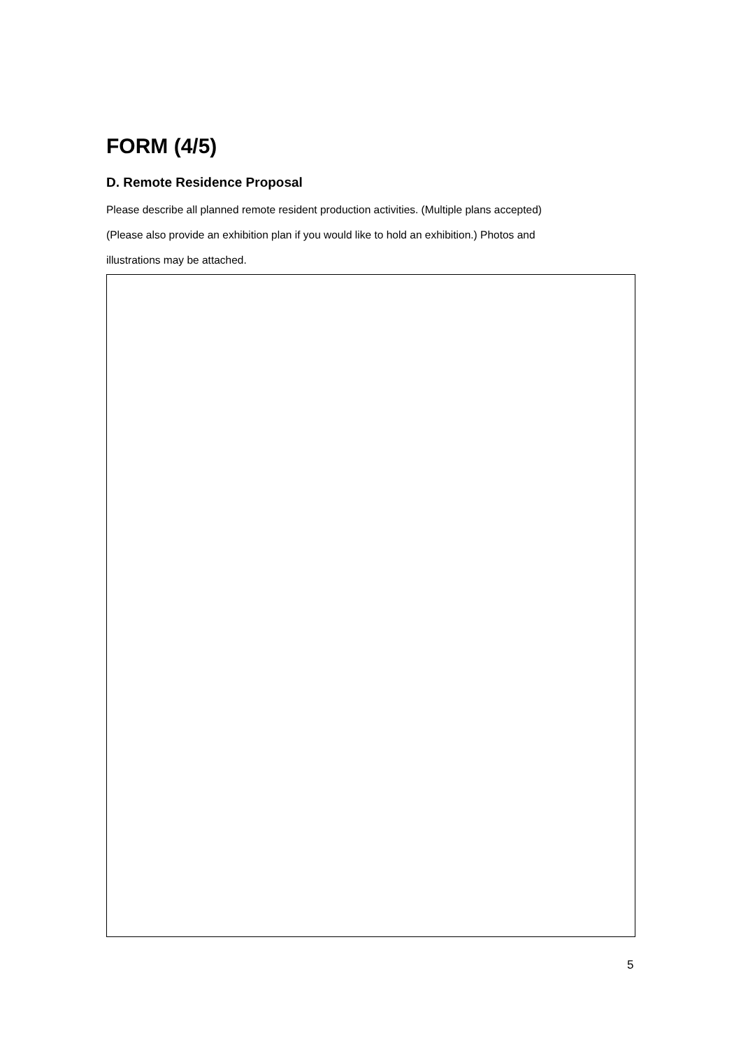FORM (4/5)
D. Remote Residence Proposal
Please describe all planned remote resident production activities. (Multiple plans accepted)
(Please also provide an exhibition plan if you would like to hold an exhibition.) Photos and
illustrations may be attached.
5